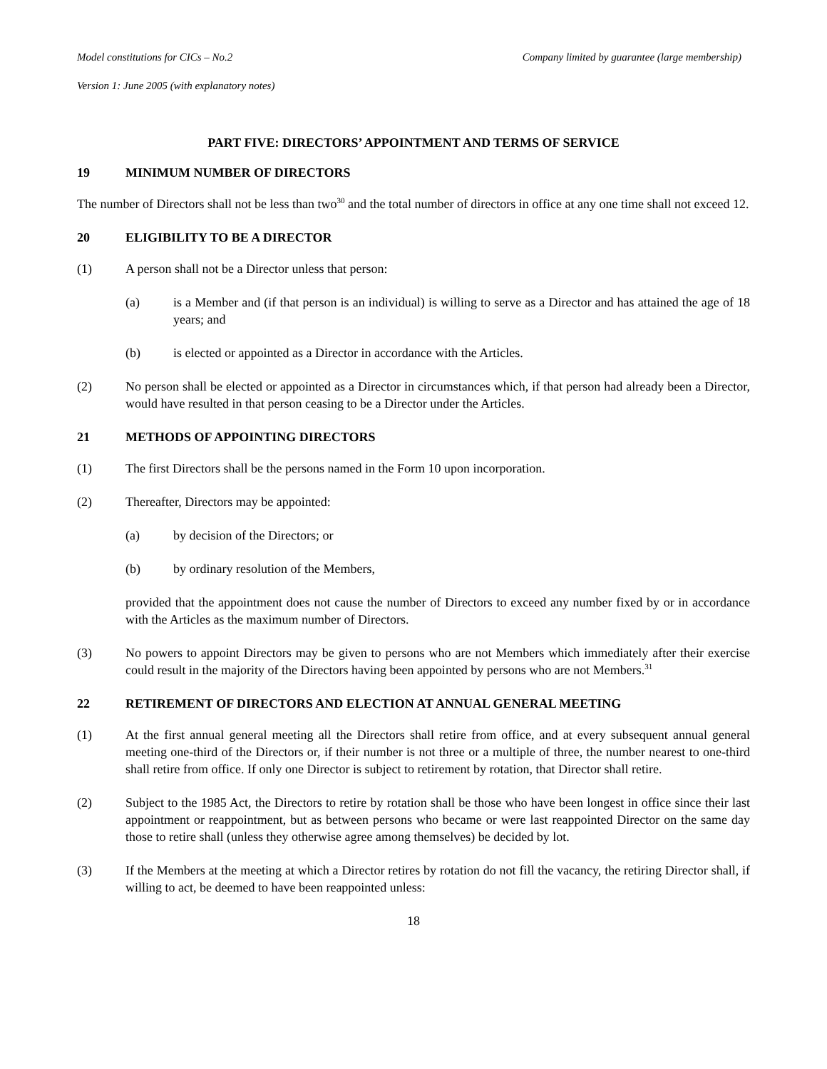Model constitutions for CICs – No.2 Company limited by guarantee (large membership)
Version 1: June 2005 (with explanatory notes)
PART FIVE: DIRECTORS’ APPOINTMENT AND TERMS OF SERVICE
19 MINIMUM NUMBER OF DIRECTORS
The number of Directors shall not be less than two<sup>30</sup> and the total number of directors in office at any one time shall not exceed 12.
20 ELIGIBILITY TO BE A DIRECTOR
(1) A person shall not be a Director unless that person:
(a) is a Member and (if that person is an individual) is willing to serve as a Director and has attained the age of 18 years; and
(b) is elected or appointed as a Director in accordance with the Articles.
(2) No person shall be elected or appointed as a Director in circumstances which, if that person had already been a Director, would have resulted in that person ceasing to be a Director under the Articles.
21 METHODS OF APPOINTING DIRECTORS
(1) The first Directors shall be the persons named in the Form 10 upon incorporation.
(2) Thereafter, Directors may be appointed:
(a) by decision of the Directors; or
(b) by ordinary resolution of the Members,
provided that the appointment does not cause the number of Directors to exceed any number fixed by or in accordance with the Articles as the maximum number of Directors.
(3) No powers to appoint Directors may be given to persons who are not Members which immediately after their exercise could result in the majority of the Directors having been appointed by persons who are not Members.<sup>31</sup>
22 RETIREMENT OF DIRECTORS AND ELECTION AT ANNUAL GENERAL MEETING
(1) At the first annual general meeting all the Directors shall retire from office, and at every subsequent annual general meeting one-third of the Directors or, if their number is not three or a multiple of three, the number nearest to one-third shall retire from office. If only one Director is subject to retirement by rotation, that Director shall retire.
(2) Subject to the 1985 Act, the Directors to retire by rotation shall be those who have been longest in office since their last appointment or reappointment, but as between persons who became or were last reappointed Director on the same day those to retire shall (unless they otherwise agree among themselves) be decided by lot.
(3) If the Members at the meeting at which a Director retires by rotation do not fill the vacancy, the retiring Director shall, if willing to act, be deemed to have been reappointed unless:
18